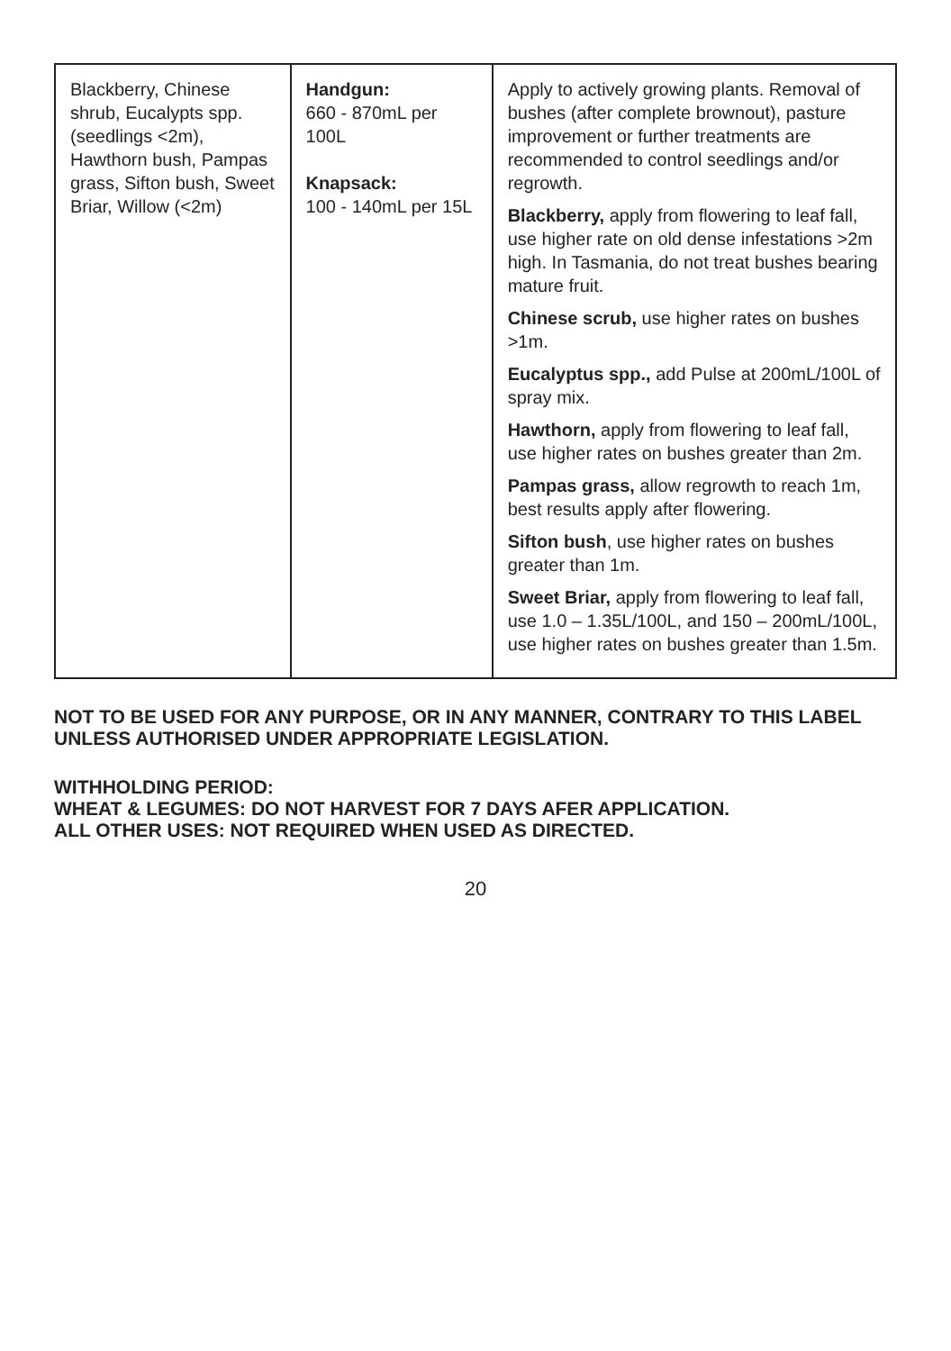| Blackberry, Chinese shrub, Eucalypts spp. (seedlings <2m), Hawthorn bush, Pampas grass, Sifton bush, Sweet Briar, Willow (<2m) | Handgun: 660 - 870mL per 100L Knapsack: 100 - 140mL per 15L | Apply to actively growing plants. Removal of bushes (after complete brownout), pasture improvement or further treatments are recommended to control seedlings and/or regrowth. Blackberry, apply from flowering to leaf fall, use higher rate on old dense infestations >2m high. In Tasmania, do not treat bushes bearing mature fruit. Chinese scrub, use higher rates on bushes >1m. Eucalyptus spp., add Pulse at 200mL/100L of spray mix. Hawthorn, apply from flowering to leaf fall, use higher rates on bushes greater than 2m. Pampas grass, allow regrowth to reach 1m, best results apply after flowering. Sifton bush , use higher rates on bushes greater than 1m. Sweet Briar, apply from flowering to leaf fall, use 1.0 – 1.35L/100L, and 150 – 200mL/100L, use higher rates on bushes greater than 1.5m. |
NOT TO BE USED FOR ANY PURPOSE, OR IN ANY MANNER, CONTRARY TO THIS LABEL UNLESS AUTHORISED UNDER APPROPRIATE LEGISLATION.
WITHHOLDING PERIOD:
WHEAT & LEGUMES: DO NOT HARVEST FOR 7 DAYS AFER APPLICATION.
ALL OTHER USES: NOT REQUIRED WHEN USED AS DIRECTED.
20